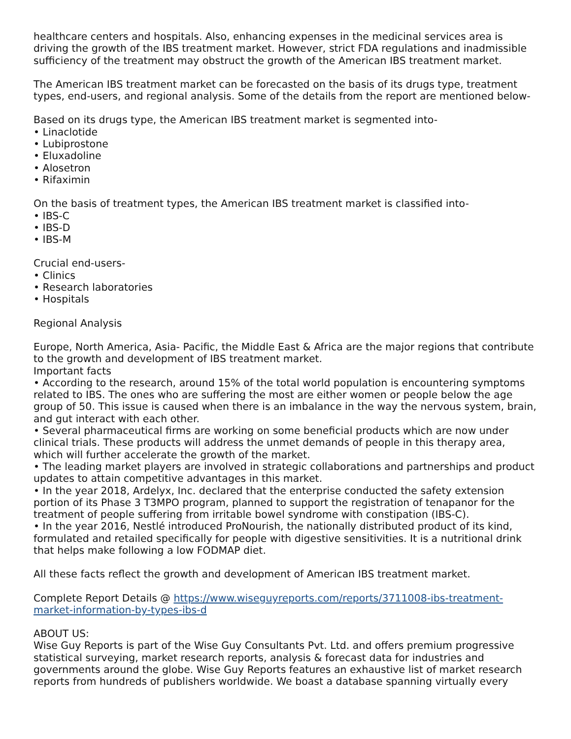healthcare centers and hospitals. Also, enhancing expenses in the medicinal services area is driving the growth of the IBS treatment market. However, strict FDA regulations and inadmissible sufficiency of the treatment may obstruct the growth of the American IBS treatment market.
The American IBS treatment market can be forecasted on the basis of its drugs type, treatment types, end-users, and regional analysis. Some of the details from the report are mentioned below-
Based on its drugs type, the American IBS treatment market is segmented into-
• Linaclotide
• Lubiprostone
• Eluxadoline
• Alosetron
• Rifaximin
On the basis of treatment types, the American IBS treatment market is classified into-
• IBS-C
• IBS-D
• IBS-M
Crucial end-users-
• Clinics
• Research laboratories
• Hospitals
Regional Analysis
Europe, North America, Asia- Pacific, the Middle East & Africa are the major regions that contribute to the growth and development of IBS treatment market.
Important facts
• According to the research, around 15% of the total world population is encountering symptoms related to IBS. The ones who are suffering the most are either women or people below the age group of 50. This issue is caused when there is an imbalance in the way the nervous system, brain, and gut interact with each other.
• Several pharmaceutical firms are working on some beneficial products which are now under clinical trials. These products will address the unmet demands of people in this therapy area, which will further accelerate the growth of the market.
• The leading market players are involved in strategic collaborations and partnerships and product updates to attain competitive advantages in this market.
• In the year 2018, Ardelyx, Inc. declared that the enterprise conducted the safety extension portion of its Phase 3 T3MPO program, planned to support the registration of tenapanor for the treatment of people suffering from irritable bowel syndrome with constipation (IBS-C).
• In the year 2016, Nestlé introduced ProNourish, the nationally distributed product of its kind, formulated and retailed specifically for people with digestive sensitivities. It is a nutritional drink that helps make following a low FODMAP diet.
All these facts reflect the growth and development of American IBS treatment market.
Complete Report Details @ https://www.wiseguyreports.com/reports/3711008-ibs-treatment-market-information-by-types-ibs-d
ABOUT US:
Wise Guy Reports is part of the Wise Guy Consultants Pvt. Ltd. and offers premium progressive statistical surveying, market research reports, analysis & forecast data for industries and governments around the globe. Wise Guy Reports features an exhaustive list of market research reports from hundreds of publishers worldwide. We boast a database spanning virtually every